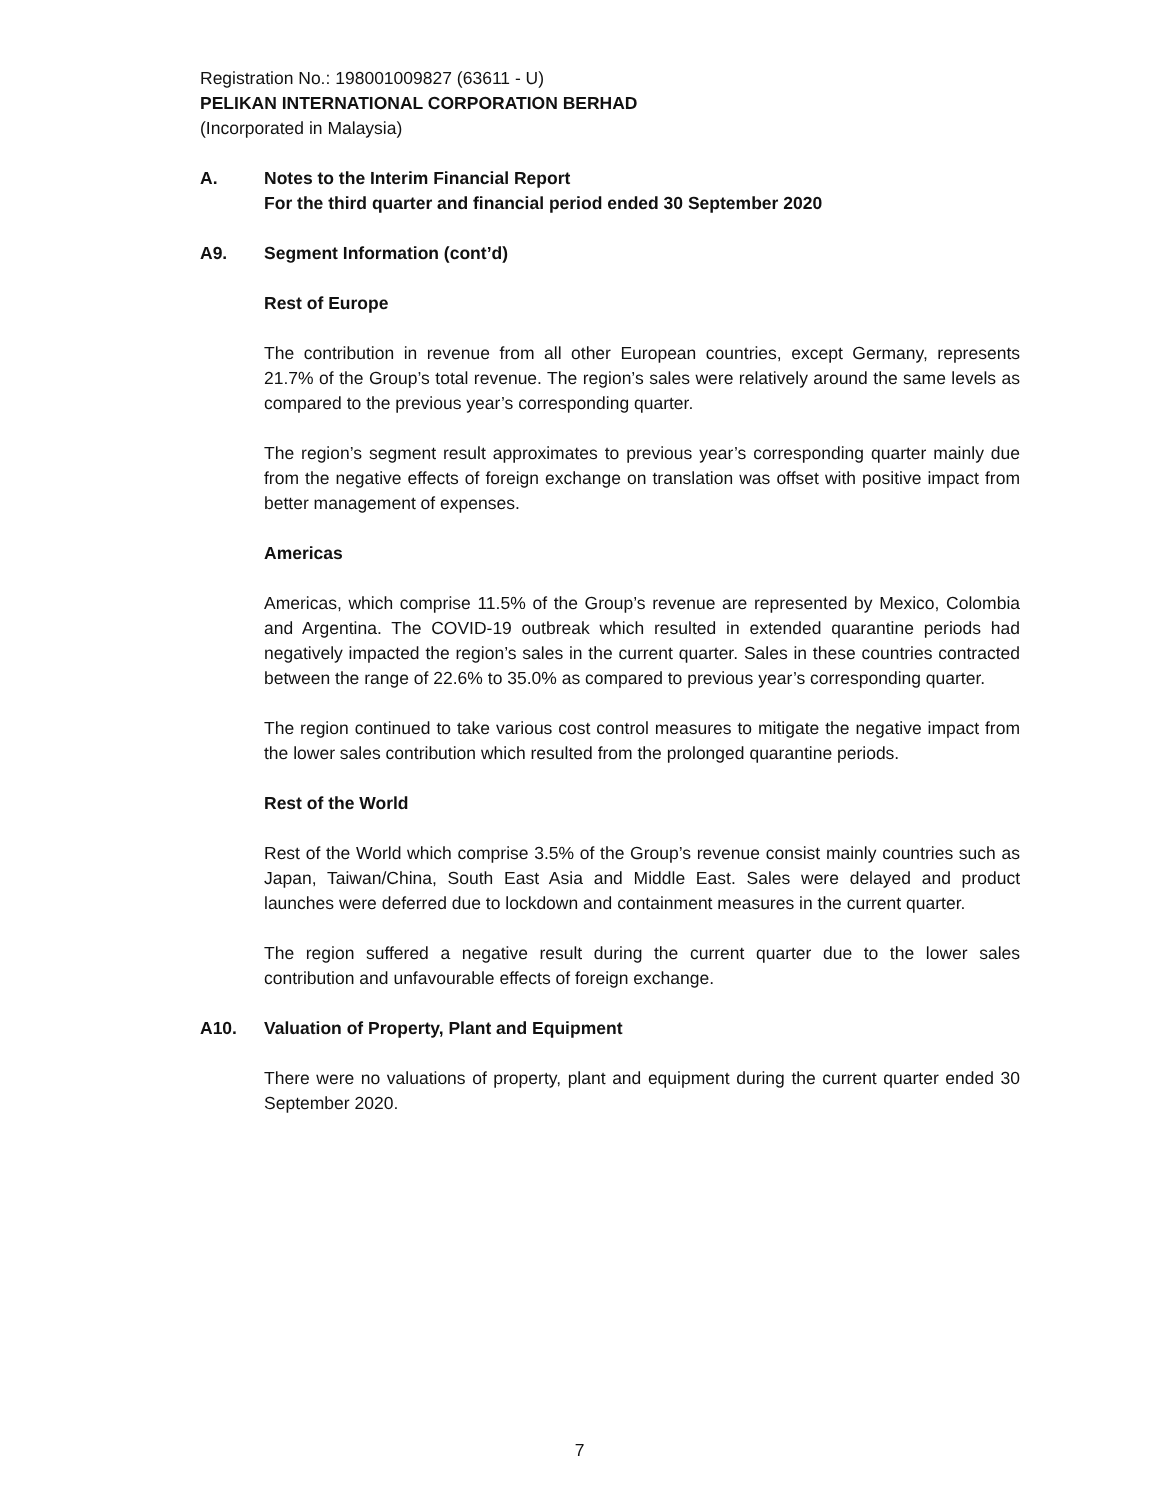Registration No.: 198001009827 (63611 - U)
PELIKAN INTERNATIONAL CORPORATION BERHAD
(Incorporated in Malaysia)
A. Notes to the Interim Financial Report
For the third quarter and financial period ended 30 September 2020
A9. Segment Information (cont’d)
Rest of Europe
The contribution in revenue from all other European countries, except Germany, represents 21.7% of the Group’s total revenue. The region’s sales were relatively around the same levels as compared to the previous year’s corresponding quarter.
The region’s segment result approximates to previous year’s corresponding quarter mainly due from the negative effects of foreign exchange on translation was offset with positive impact from better management of expenses.
Americas
Americas, which comprise 11.5% of the Group’s revenue are represented by Mexico, Colombia and Argentina. The COVID-19 outbreak which resulted in extended quarantine periods had negatively impacted the region’s sales in the current quarter. Sales in these countries contracted between the range of 22.6% to 35.0% as compared to previous year’s corresponding quarter.
The region continued to take various cost control measures to mitigate the negative impact from the lower sales contribution which resulted from the prolonged quarantine periods.
Rest of the World
Rest of the World which comprise 3.5% of the Group’s revenue consist mainly countries such as Japan, Taiwan/China, South East Asia and Middle East. Sales were delayed and product launches were deferred due to lockdown and containment measures in the current quarter.
The region suffered a negative result during the current quarter due to the lower sales contribution and unfavourable effects of foreign exchange.
A10. Valuation of Property, Plant and Equipment
There were no valuations of property, plant and equipment during the current quarter ended 30 September 2020.
7